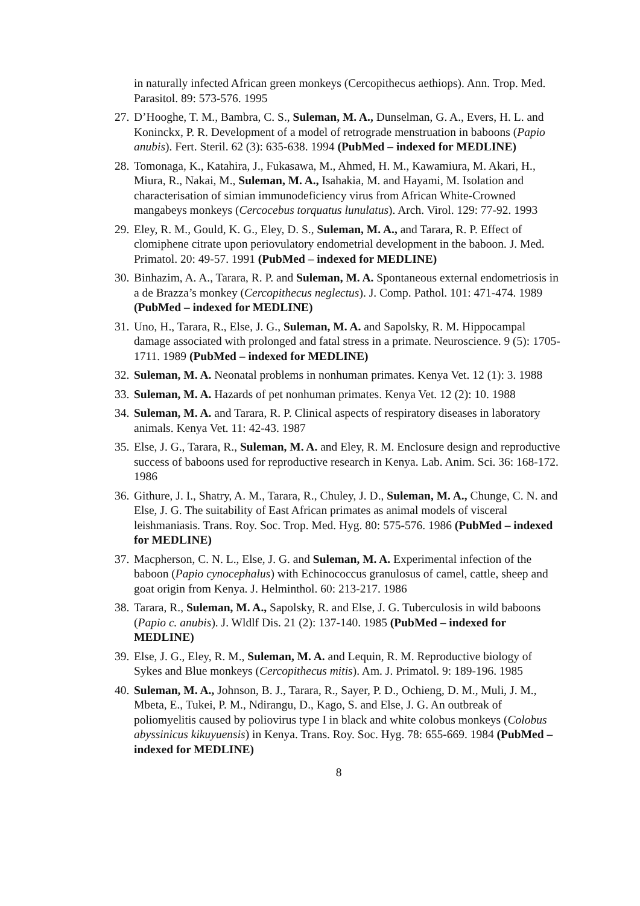in naturally infected African green monkeys (Cercopithecus aethiops). Ann. Trop. Med. Parasitol. 89: 573-576. 1995
27. D’Hooghe, T. M., Bambra, C. S., Suleman, M. A., Dunselman, G. A., Evers, H. L. and Koninckx, P. R. Development of a model of retrograde menstruation in baboons (Papio anubis). Fert. Steril. 62 (3): 635-638. 1994 (PubMed – indexed for MEDLINE)
28. Tomonaga, K., Katahira, J., Fukasawa, M., Ahmed, H. M., Kawamiura, M. Akari, H., Miura, R., Nakai, M., Suleman, M. A., Isahakia, M. and Hayami, M. Isolation and characterisation of simian immunodeficiency virus from African White-Crowned mangabeys monkeys (Cercocebus torquatus lunulatus). Arch. Virol. 129: 77-92. 1993
29. Eley, R. M., Gould, K. G., Eley, D. S., Suleman, M. A., and Tarara, R. P. Effect of clomiphene citrate upon periovulatory endometrial development in the baboon. J. Med. Primatol. 20: 49-57. 1991 (PubMed – indexed for MEDLINE)
30. Binhazim, A. A., Tarara, R. P. and Suleman, M. A. Spontaneous external endometriosis in a de Brazza’s monkey (Cercopithecus neglectus). J. Comp. Pathol. 101: 471-474. 1989 (PubMed – indexed for MEDLINE)
31. Uno, H., Tarara, R., Else, J. G., Suleman, M. A. and Sapolsky, R. M. Hippocampal damage associated with prolonged and fatal stress in a primate. Neuroscience. 9 (5): 1705-1711. 1989 (PubMed – indexed for MEDLINE)
32. Suleman, M. A. Neonatal problems in nonhuman primates. Kenya Vet. 12 (1): 3. 1988
33. Suleman, M. A. Hazards of pet nonhuman primates. Kenya Vet. 12 (2): 10. 1988
34. Suleman, M. A. and Tarara, R. P. Clinical aspects of respiratory diseases in laboratory animals. Kenya Vet. 11: 42-43. 1987
35. Else, J. G., Tarara, R., Suleman, M. A. and Eley, R. M. Enclosure design and reproductive success of baboons used for reproductive research in Kenya. Lab. Anim. Sci. 36: 168-172. 1986
36. Githure, J. I., Shatry, A. M., Tarara, R., Chuley, J. D., Suleman, M. A., Chunge, C. N. and Else, J. G. The suitability of East African primates as animal models of visceral leishmaniasis. Trans. Roy. Soc. Trop. Med. Hyg. 80: 575-576. 1986 (PubMed – indexed for MEDLINE)
37. Macpherson, C. N. L., Else, J. G. and Suleman, M. A. Experimental infection of the baboon (Papio cynocephalus) with Echinococcus granulosus of camel, cattle, sheep and goat origin from Kenya. J. Helminthol. 60: 213-217. 1986
38. Tarara, R., Suleman, M. A., Sapolsky, R. and Else, J. G. Tuberculosis in wild baboons (Papio c. anubis). J. Wldlf Dis. 21 (2): 137-140. 1985 (PubMed – indexed for MEDLINE)
39. Else, J. G., Eley, R. M., Suleman, M. A. and Lequin, R. M. Reproductive biology of Sykes and Blue monkeys (Cercopithecus mitis). Am. J. Primatol. 9: 189-196. 1985
40. Suleman, M. A., Johnson, B. J., Tarara, R., Sayer, P. D., Ochieng, D. M., Muli, J. M., Mbeta, E., Tukei, P. M., Ndirangu, D., Kago, S. and Else, J. G. An outbreak of poliomyelitis caused by poliovirus type I in black and white colobus monkeys (Colobus abyssinicus kikuyuensis) in Kenya. Trans. Roy. Soc. Hyg. 78: 655-669. 1984 (PubMed – indexed for MEDLINE)
8